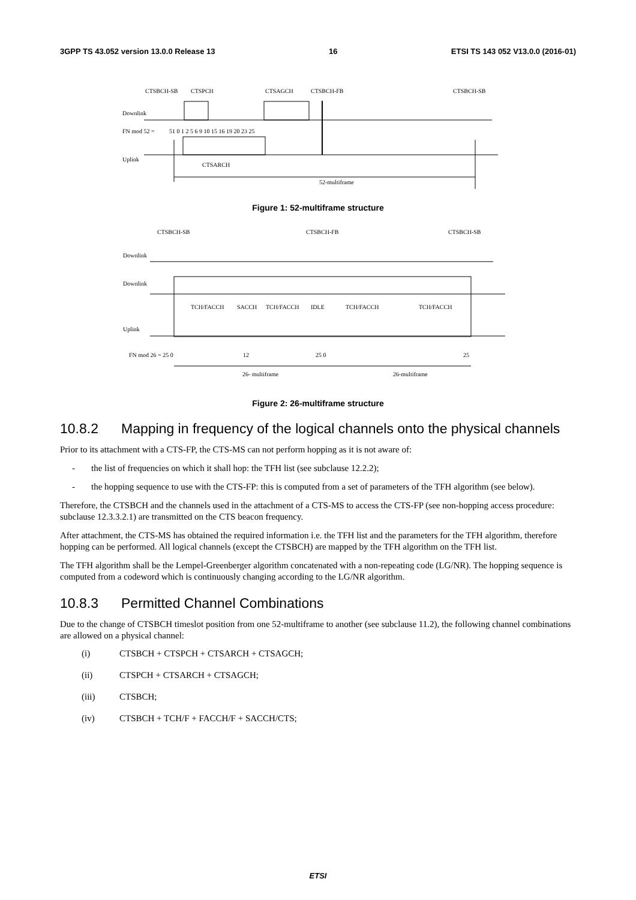3GPP TS 43.052 version 13.0.0 Release 13 16 ETSI TS 143 052 V13.0.0 (2016-01)
CTSBCH-SB
CTSPCH
CTSAGCH
CTSBCH-FB
CTSBCH-SB
Downlink
FN mod 52 =
51 0 1 2 5 6 9 10 15 16 19 20 23 25
Uplink
CTSARCH
52-multiframe
Figure 1: 52-multiframe structure
CTSBCH-SB
CTSBCH-FB
CTSBCH-SB
Downlink
Downlink
Uplink
FN mod 26 = 25 0
TCH/FACCH
SACCH
TCH/FACCH
IDLE
TCH/FACCH
TCH/FACCH
12
25 0
25
26- multiframe
26-multiframe
Figure 2: 26-multiframe structure
10.8.2 Mapping in frequency of the logical channels onto the physical channels
Prior to its attachment with a CTS-FP, the CTS-MS can not perform hopping as it is not aware of:
- the list of frequencies on which it shall hop: the TFH list (see subclause 12.2.2);
- the hopping sequence to use with the CTS-FP: this is computed from a set of parameters of the TFH algorithm (see below).
Therefore, the CTSBCH and the channels used in the attachment of a CTS-MS to access the CTS-FP (see non-hopping access procedure: subclause 12.3.3.2.1) are transmitted on the CTS beacon frequency.
After attachment, the CTS-MS has obtained the required information i.e. the TFH list and the parameters for the TFH algorithm, therefore hopping can be performed. All logical channels (except the CTSBCH) are mapped by the TFH algorithm on the TFH list.
The TFH algorithm shall be the Lempel-Greenberger algorithm concatenated with a non-repeating code (LG/NR). The hopping sequence is computed from a codeword which is continuously changing according to the LG/NR algorithm.
10.8.3 Permitted Channel Combinations
Due to the change of CTSBCH timeslot position from one 52-multiframe to another (see subclause 11.2), the following channel combinations are allowed on a physical channel:
(i) CTSBCH + CTSPCH + CTSARCH + CTSAGCH;
(ii) CTSPCH + CTSARCH + CTSAGCH;
(iii) CTSBCH;
(iv) CTSBCH + TCH/F + FACCH/F + SACCH/CTS;
ETSI